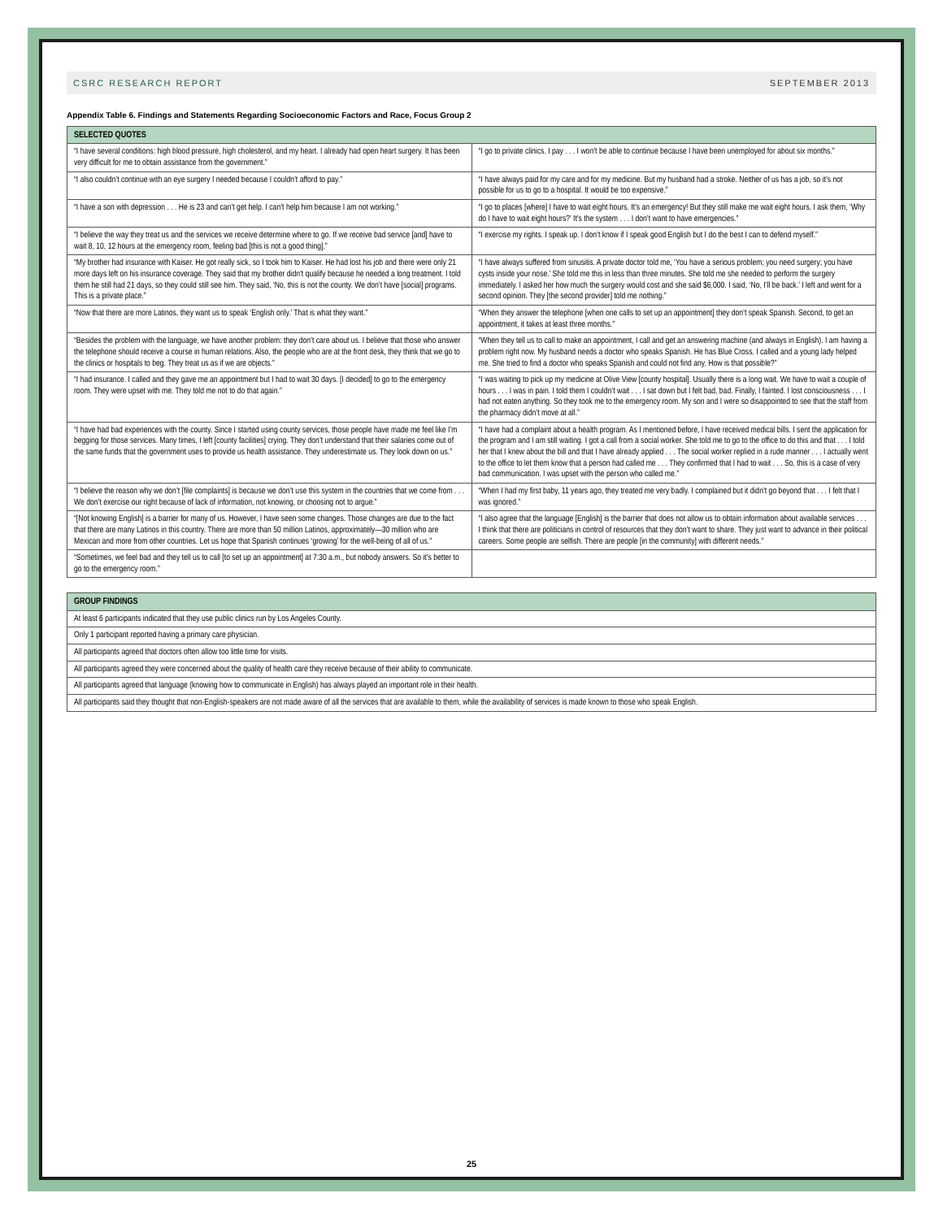CSRC RESEARCH REPORT SEPTEMBER 2013
Appendix Table 6. Findings and Statements Regarding Socioeconomic Factors and Race, Focus Group 2
| SELECTED QUOTES | |
| --- | --- |
| “I have several conditions: high blood pressure, high cholesterol, and my heart. I already had open heart surgery. It has been very difficult for me to obtain assistance from the government.” | “I go to private clinics. I pay . . . I won’t be able to continue because I have been unemployed for about six months.” |
| “I also couldn’t continue with an eye surgery I needed because I couldn’t afford to pay.” | “I have always paid for my care and for my medicine. But my husband had a stroke. Neither of us has a job, so it’s not possible for us to go to a hospital. It would be too expensive.” |
| “I have a son with depression . . . He is 23 and can’t get help. I can’t help him because I am not working.” | “I go to places [where] I have to wait eight hours. It’s an emergency! But they still make me wait eight hours. I ask them, ‘Why do I have to wait eight hours?’ It’s the system . . . I don’t want to have emergencies.” |
| “I believe the way they treat us and the services we receive determine where to go. If we receive bad service [and] have to wait 8, 10, 12 hours at the emergency room, feeling bad [this is not a good thing].” | “I exercise my rights. I speak up. I don’t know if I speak good English but I do the best I can to defend myself.” |
| “My brother had insurance with Kaiser. He got really sick, so I took him to Kaiser. He had lost his job and there were only 21 more days left on his insurance coverage. They said that my brother didn’t qualify because he needed a long treatment. I told them he still had 21 days, so they could still see him. They said, ‘No, this is not the county. We don’t have [social] programs. This is a private place.” | “I have always suffered from sinusitis. A private doctor told me, ‘You have a serious problem; you need surgery; you have cysts inside your nose.’ She told me this in less than three minutes. She told me she needed to perform the surgery immediately. I asked her how much the surgery would cost and she said $6,000. I said, ‘No, I’ll be back.’ I left and went for a second opinion. They [the second provider] told me nothing.” |
| “Now that there are more Latinos, they want us to speak ‘English only.’ That is what they want.” | “When they answer the telephone [when one calls to set up an appointment] they don’t speak Spanish. Second, to get an appointment, it takes at least three months.” |
| “Besides the problem with the language, we have another problem: they don’t care about us. I believe that those who answer the telephone should receive a course in human relations. Also, the people who are at the front desk, they think that we go to the clinics or hospitals to beg. They treat us as if we are objects.” | “When they tell us to call to make an appointment, I call and get an answering machine (and always in English). I am having a problem right now. My husband needs a doctor who speaks Spanish. He has Blue Cross. I called and a young lady helped me. She tried to find a doctor who speaks Spanish and could not find any. How is that possible?” |
| “I had insurance. I called and they gave me an appointment but I had to wait 30 days. [I decided] to go to the emergency room. They were upset with me. They told me not to do that again.” | “I was waiting to pick up my medicine at Olive View [county hospital]. Usually there is a long wait. We have to wait a couple of hours . . . I was in pain. I told them I couldn’t wait . . . I sat down but I felt bad, bad. Finally, I fainted. I lost consciousness . . . I had not eaten anything. So they took me to the emergency room. My son and I were so disappointed to see that the staff from the pharmacy didn’t move at all.” |
| “I have had bad experiences with the county. Since I started using county services, those people have made me feel like I’m begging for those services. Many times, I left [county facilities] crying. They don’t understand that their salaries come out of the same funds that the government uses to provide us health assistance. They underestimate us. They look down on us.” | “I have had a complaint about a health program. As I mentioned before, I have received medical bills. I sent the application for the program and I am still waiting. I got a call from a social worker. She told me to go to the office to do this and that . . . I told her that I knew about the bill and that I have already applied . . . The social worker replied in a rude manner . . . I actually went to the office to let them know that a person had called me . . . They confirmed that I had to wait . . . So, this is a case of very bad communication. I was upset with the person who called me.” |
| “I believe the reason why we don’t [file complaints] is because we don’t use this system in the countries that we come from . . . We don’t exercise our right because of lack of information, not knowing, or choosing not to argue.” | “When I had my first baby, 11 years ago, they treated me very badly. I complained but it didn’t go beyond that . . . I felt that I was ignored.” |
| “[Not knowing English] is a barrier for many of us. However, I have seen some changes. Those changes are due to the fact that there are many Latinos in this country. There are more than 50 million Latinos, approximately—30 million who are Mexican and more from other countries. Let us hope that Spanish continues ‘growing’ for the well-being of all of us.” | “I also agree that the language [English] is the barrier that does not allow us to obtain information about available services . . . I think that there are politicians in control of resources that they don’t want to share. They just want to advance in their political careers. Some people are selfish. There are people [in the community] with different needs.” |
| “Sometimes, we feel bad and they tell us to call [to set up an appointment] at 7:30 a.m., but nobody answers. So it’s better to go to the emergency room.” | |
| GROUP FINDINGS |
| --- |
| At least 6 participants indicated that they use public clinics run by Los Angeles County. |
| Only 1 participant reported having a primary care physician. |
| All participants agreed that doctors often allow too little time for visits. |
| All participants agreed they were concerned about the quality of health care they receive because of their ability to communicate. |
| All participants agreed that language (knowing how to communicate in English) has always played an important role in their health. |
| All participants said they thought that non-English-speakers are not made aware of all the services that are available to them, while the availability of services is made known to those who speak English. |
25